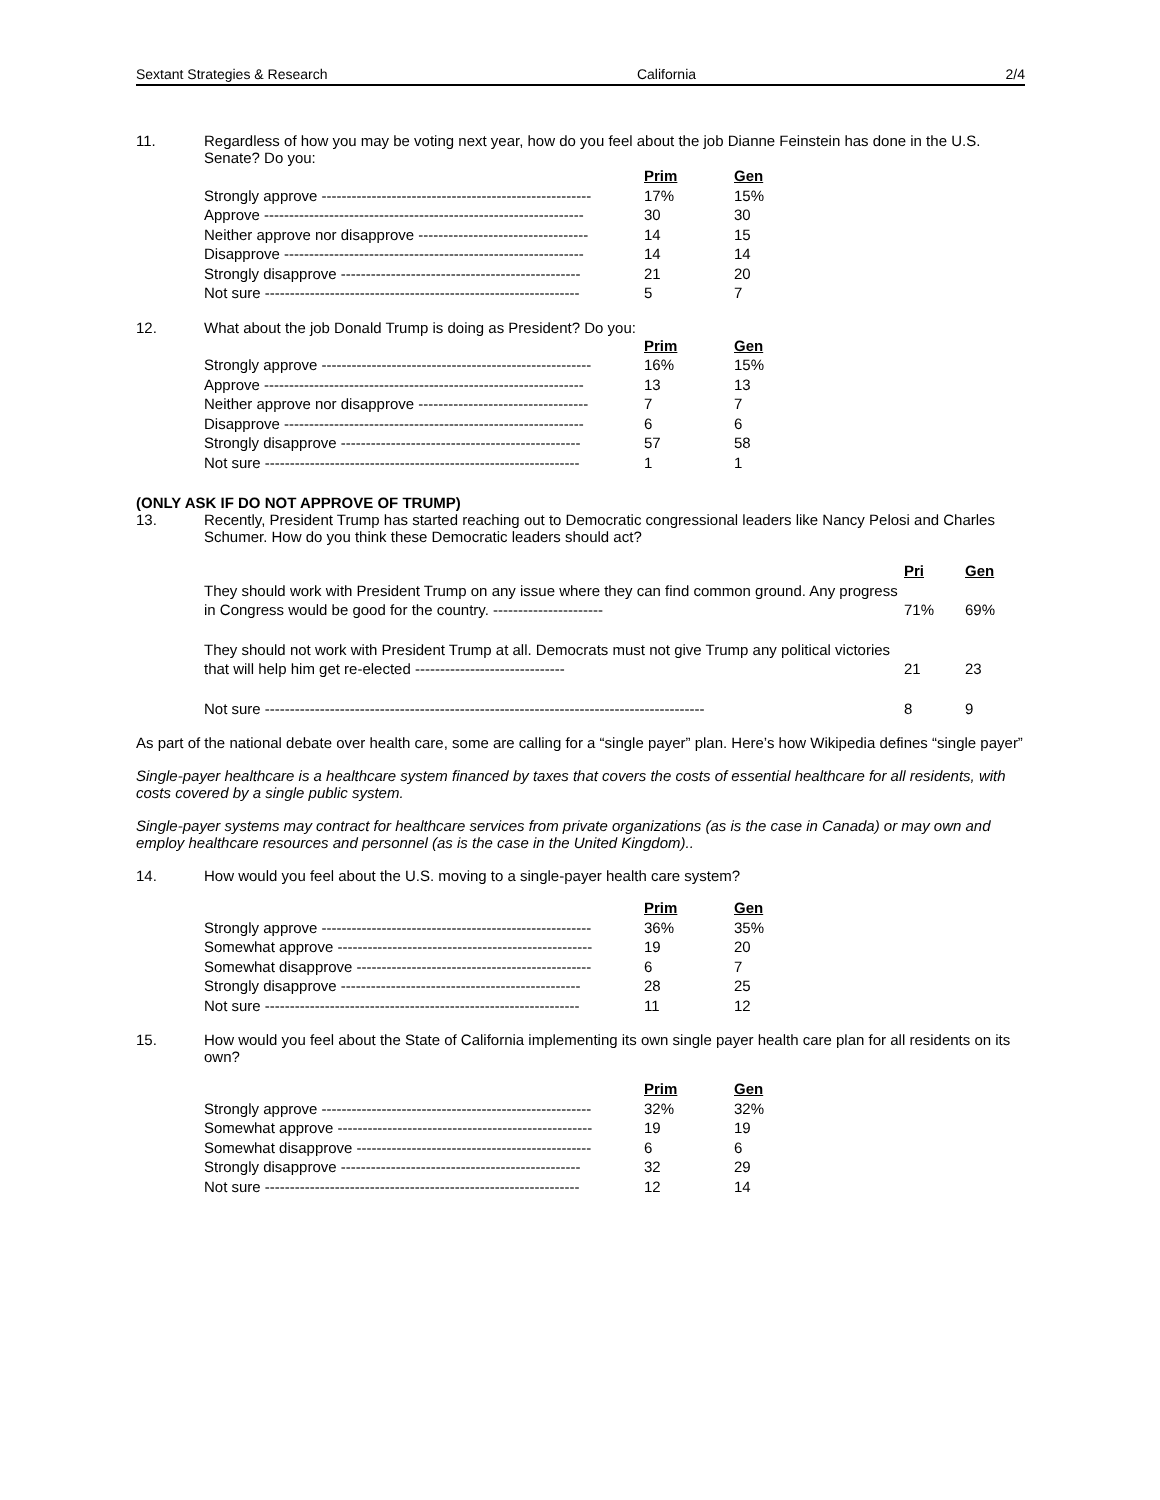Sextant Strategies & Research California 2/4
11. Regardless of how you may be voting next year, how do you feel about the job Dianne Feinstein has done in the U.S. Senate? Do you:
| | Prim | Gen |
| --- | --- | --- |
| Strongly approve ------------------------------------------------------ | 17% | 15% |
| Approve ---------------------------------------------------------------- | 30 | 30 |
| Neither approve nor disapprove ---------------------------------- | 14 | 15 |
| Disapprove ------------------------------------------------------------ | 14 | 14 |
| Strongly disapprove ------------------------------------------------ | 21 | 20 |
| Not sure --------------------------------------------------------------- | 5 | 7 |
12. What about the job Donald Trump is doing as President? Do you:
| | Prim | Gen |
| --- | --- | --- |
| Strongly approve ------------------------------------------------------ | 16% | 15% |
| Approve ---------------------------------------------------------------- | 13 | 13 |
| Neither approve nor disapprove ---------------------------------- | 7 | 7 |
| Disapprove ------------------------------------------------------------ | 6 | 6 |
| Strongly disapprove ------------------------------------------------ | 57 | 58 |
| Not sure --------------------------------------------------------------- | 1 | 1 |
(ONLY ASK IF DO NOT APPROVE OF TRUMP)
13. Recently, President Trump has started reaching out to Democratic congressional leaders like Nancy Pelosi and Charles Schumer. How do you think these Democratic leaders should act?
| | Pri | Gen |
| --- | --- | --- |
| They should work with President Trump on any issue where they can find common ground. Any progress in Congress would be good for the country. ---------------------- | 71% | 69% |
| They should not work with President Trump at all. Democrats must not give Trump any political victories that will help him get re-elected ------------------------------ | 21 | 23 |
| Not sure ---------------------------------------------------------------------------------------- | 8 | 9 |
As part of the national debate over health care, some are calling for a “single payer” plan. Here’s how Wikipedia defines “single payer”
Single-payer healthcare is a healthcare system financed by taxes that covers the costs of essential healthcare for all residents, with costs covered by a single public system.
Single-payer systems may contract for healthcare services from private organizations (as is the case in Canada) or may own and employ healthcare resources and personnel (as is the case in the United Kingdom)..
14. How would you feel about the U.S. moving to a single-payer health care system?
| | Prim | Gen |
| --- | --- | --- |
| Strongly approve ------------------------------------------------------ | 36% | 35% |
| Somewhat approve --------------------------------------------------- | 19 | 20 |
| Somewhat disapprove ----------------------------------------------- | 6 | 7 |
| Strongly disapprove ------------------------------------------------ | 28 | 25 |
| Not sure --------------------------------------------------------------- | 11 | 12 |
15. How would you feel about the State of California implementing its own single payer health care plan for all residents on its own?
| | Prim | Gen |
| --- | --- | --- |
| Strongly approve ------------------------------------------------------ | 32% | 32% |
| Somewhat approve --------------------------------------------------- | 19 | 19 |
| Somewhat disapprove ----------------------------------------------- | 6 | 6 |
| Strongly disapprove ------------------------------------------------ | 32 | 29 |
| Not sure --------------------------------------------------------------- | 12 | 14 |